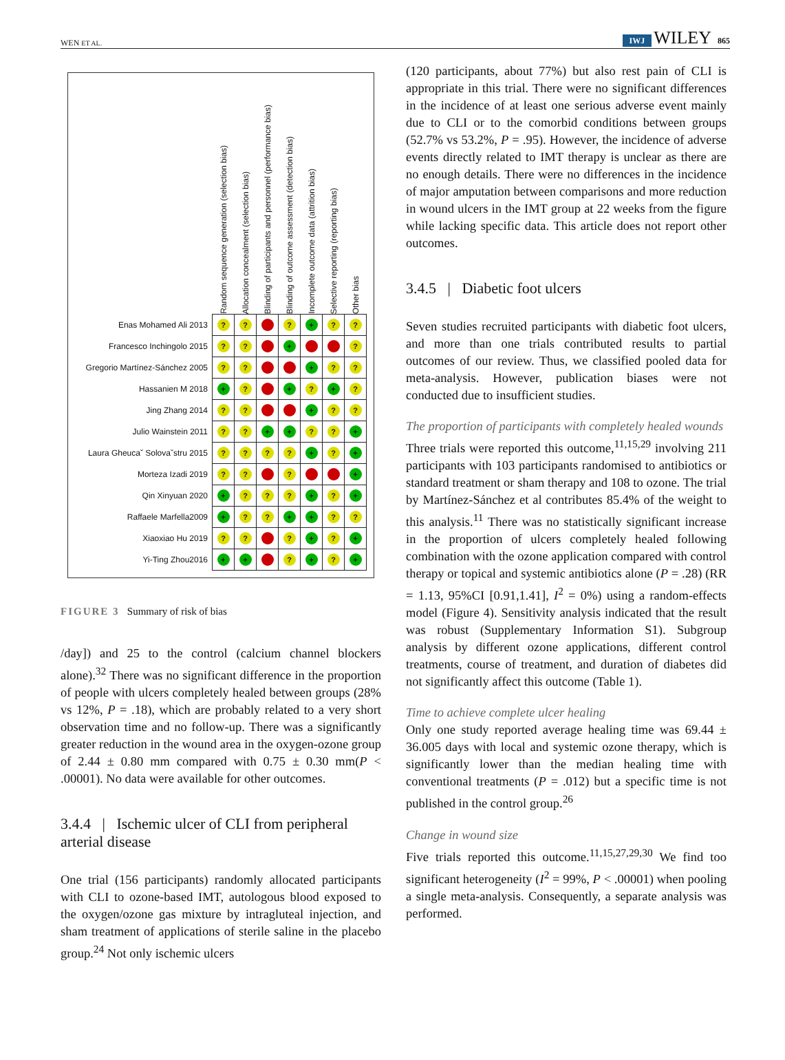WEN ET AL. IWJ WILEY 865
| | Random sequence generation (selection bias) | Allocation concealment (selection bias) | Blinding of participants and personnel (performance bias) | Blinding of outcome assessment (detection bias) | Incomplete outcome data (attrition bias) | Selective reporting (reporting bias) | Other bias |
| Enas Mohamed Ali 2013 | ? | ? | − | ? | + | ? | ? |
| Francesco Inchingolo 2015 | ? | ? | − | + | − | − | ? |
| Gregorio Martínez-Sánchez 2005 | ? | ? | − | − | + | ? | ? |
| Hassanien M 2018 | + | ? | − | + | ? | + | ? |
| Jing Zhang 2014 | ? | ? | − | − | + | ? | ? |
| Julio Wainstein 2011 | ? | ? | + | + | ? | ? | + |
| Laura Gheucaˇ Solovaˇstru 2015 | ? | ? | ? | ? | + | ? | + |
| Morteza Izadi 2019 | ? | ? | − | ? | − | − | + |
| Qin Xinyuan 2020 | + | ? | ? | ? | + | ? | + |
| Raffaele Marfella2009 | + | ? | ? | + | + | ? | ? |
| Xiaoxiao Hu 2019 | ? | ? | − | ? | + | ? | + |
| Yi-Ting Zhou2016 | + | + | − | ? | + | ? | + |
FIGURE 3 Summary of risk of bias
/day]) and 25 to the control (calcium channel blockers alone).<sup>32</sup> There was no significant difference in the proportion of people with ulcers completely healed between groups (28% vs 12%, P = .18), which are probably related to a very short observation time and no follow-up. There was a significantly greater reduction in the wound area in the oxygen-ozone group of 2.44 ± 0.80 mm compared with 0.75 ± 0.30 mm(P < .00001). No data were available for other outcomes.
3.4.4 | Ischemic ulcer of CLI from peripheral arterial disease
One trial (156 participants) randomly allocated participants with CLI to ozone-based IMT, autologous blood exposed to the oxygen/ozone gas mixture by intragluteal injection, and sham treatment of applications of sterile saline in the placebo group.<sup>24</sup> Not only ischemic ulcers
(120 participants, about 77%) but also rest pain of CLI is appropriate in this trial. There were no significant differences in the incidence of at least one serious adverse event mainly due to CLI or to the comorbid conditions between groups (52.7% vs 53.2%, P = .95). However, the incidence of adverse events directly related to IMT therapy is unclear as there are no enough details. There were no differences in the incidence of major amputation between comparisons and more reduction in wound ulcers in the IMT group at 22 weeks from the figure while lacking specific data. This article does not report other outcomes.
3.4.5 | Diabetic foot ulcers
Seven studies recruited participants with diabetic foot ulcers, and more than one trials contributed results to partial outcomes of our review. Thus, we classified pooled data for meta-analysis. However, publication biases were not conducted due to insufficient studies.
The proportion of participants with completely healed wounds
Three trials were reported this outcome,<sup>11,15,29</sup> involving 211 participants with 103 participants randomised to antibiotics or standard treatment or sham therapy and 108 to ozone. The trial by Martínez-Sánchez et al contributes 85.4% of the weight to this analysis.<sup>11</sup> There was no statistically significant increase in the proportion of ulcers completely healed following combination with the ozone application compared with control therapy or topical and systemic antibiotics alone (P = .28) (RR = 1.13, 95%CI [0.91,1.41], I<sup>2</sup> = 0%) using a random-effects model (Figure 4). Sensitivity analysis indicated that the result was robust (Supplementary Information S1). Subgroup analysis by different ozone applications, different control treatments, course of treatment, and duration of diabetes did not significantly affect this outcome (Table 1).
Time to achieve complete ulcer healing
Only one study reported average healing time was 69.44 ± 36.005 days with local and systemic ozone therapy, which is significantly lower than the median healing time with conventional treatments (P = .012) but a specific time is not published in the control group.<sup>26</sup>
Change in wound size
Five trials reported this outcome.<sup>11,15,27,29,30</sup> We find too significant heterogeneity (I<sup>2</sup> = 99%, P < .00001) when pooling a single meta-analysis. Consequently, a separate analysis was performed.